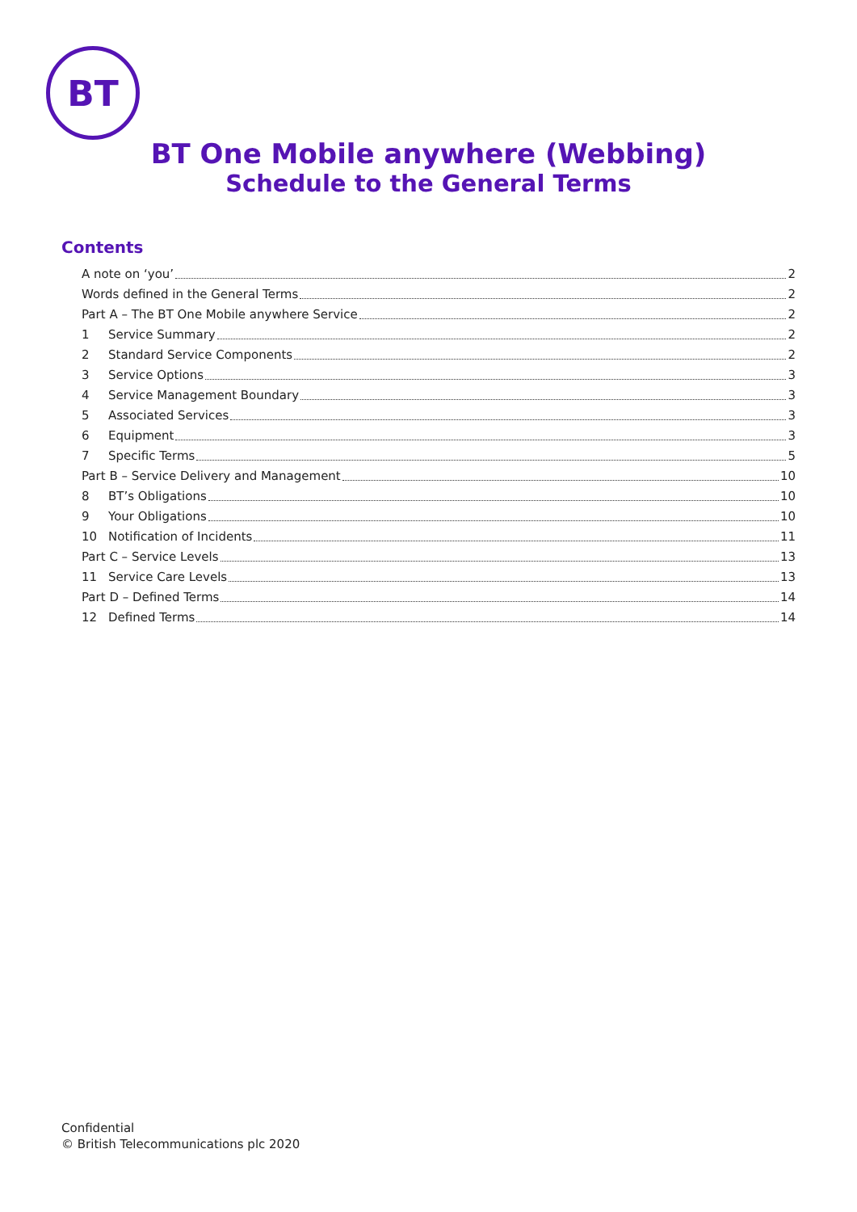BT
BT One Mobile anywhere (Webbing)
Schedule to the General Terms
Contents
A note on ‘you’ 2
Words defined in the General Terms 2
Part A – The BT One Mobile anywhere Service 2
1 Service Summary 2
2 Standard Service Components 2
3 Service Options 3
4 Service Management Boundary 3
5 Associated Services 3
6 Equipment 3
7 Specific Terms 5
Part B – Service Delivery and Management 10
8 BT’s Obligations 10
9 Your Obligations 10
10 Notification of Incidents 11
Part C – Service Levels 13
11 Service Care Levels 13
Part D – Defined Terms 14
12 Defined Terms 14
Confidential
© British Telecommunications plc 2020